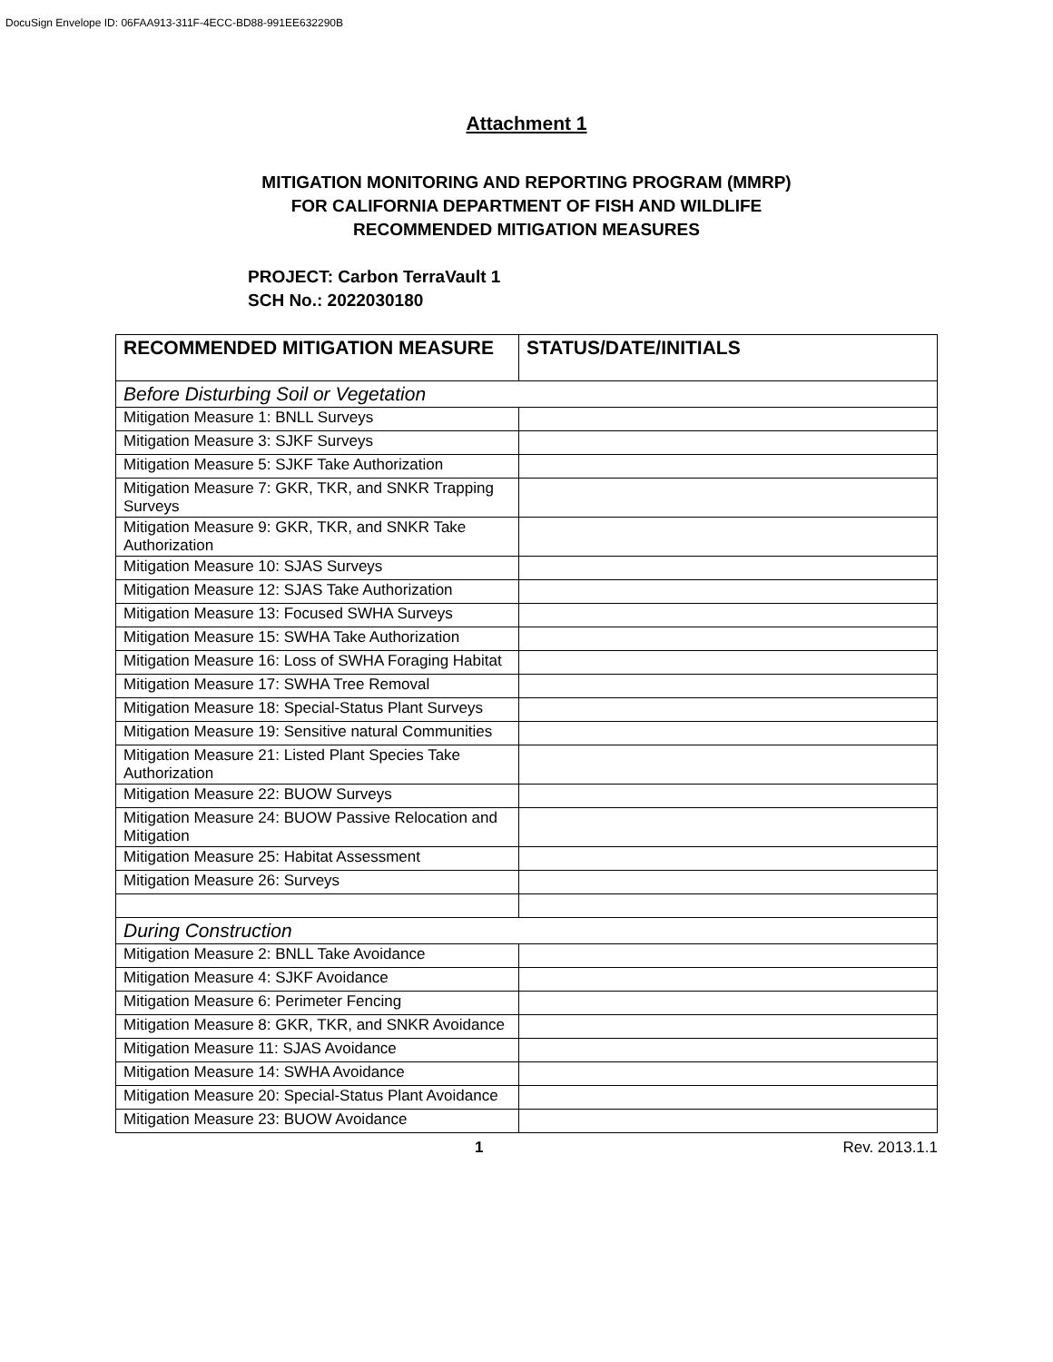DocuSign Envelope ID: 06FAA913-311F-4ECC-BD88-991EE632290B
Attachment 1
MITIGATION MONITORING AND REPORTING PROGRAM (MMRP)
FOR CALIFORNIA DEPARTMENT OF FISH AND WILDLIFE
RECOMMENDED MITIGATION MEASURES
PROJECT: Carbon TerraVault 1
SCH No.: 2022030180
| RECOMMENDED MITIGATION MEASURE | STATUS/DATE/INITIALS |
| --- | --- |
| Before Disturbing Soil or Vegetation | |
| Mitigation Measure 1: BNLL Surveys | |
| Mitigation Measure 3: SJKF Surveys | |
| Mitigation Measure 5: SJKF Take Authorization | |
| Mitigation Measure 7: GKR, TKR, and SNKR Trapping Surveys | |
| Mitigation Measure 9: GKR, TKR, and SNKR Take Authorization | |
| Mitigation Measure 10: SJAS Surveys | |
| Mitigation Measure 12: SJAS Take Authorization | |
| Mitigation Measure 13: Focused SWHA Surveys | |
| Mitigation Measure 15: SWHA Take Authorization | |
| Mitigation Measure 16: Loss of SWHA Foraging Habitat | |
| Mitigation Measure 17: SWHA Tree Removal | |
| Mitigation Measure 18: Special-Status Plant Surveys | |
| Mitigation Measure 19: Sensitive natural Communities | |
| Mitigation Measure 21: Listed Plant Species Take Authorization | |
| Mitigation Measure 22: BUOW Surveys | |
| Mitigation Measure 24: BUOW Passive Relocation and Mitigation | |
| Mitigation Measure 25: Habitat Assessment | |
| Mitigation Measure 26: Surveys | |
| During Construction | |
| Mitigation Measure 2: BNLL Take Avoidance | |
| Mitigation Measure 4: SJKF Avoidance | |
| Mitigation Measure 6: Perimeter Fencing | |
| Mitigation Measure 8: GKR, TKR, and SNKR Avoidance | |
| Mitigation Measure 11: SJAS Avoidance | |
| Mitigation Measure 14: SWHA Avoidance | |
| Mitigation Measure 20: Special-Status Plant Avoidance | |
| Mitigation Measure 23: BUOW Avoidance | |
1 Rev. 2013.1.1